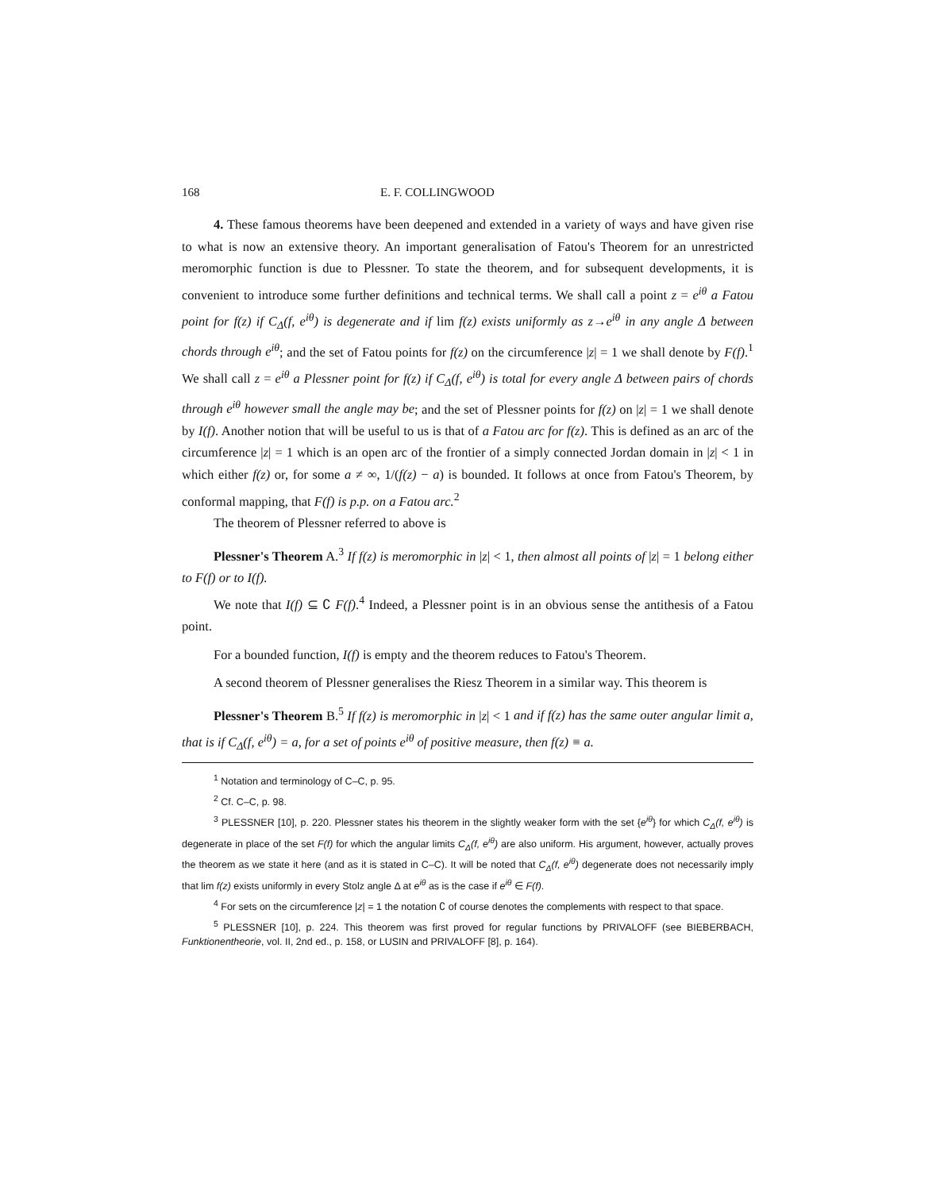168 E. F. COLLINGWOOD
4. These famous theorems have been deepened and extended in a variety of ways and have given rise to what is now an extensive theory. An important generalisation of Fatou's Theorem for an unrestricted meromorphic function is due to Plessner. To state the theorem, and for subsequent developments, it is convenient to introduce some further definitions and technical terms. We shall call a point z = e<sup>iθ</sup> a Fatou point for f(z) if C<sub>Δ</sub>(f, e<sup>iθ</sup>) is degenerate and if lim f(z) exists uniformly as z→e<sup>iθ</sup> in any angle Δ between chords through e<sup>iθ</sup>; and the set of Fatou points for f(z) on the circumference |z| = 1 we shall denote by F(f).<sup>1</sup> We shall call z = e<sup>iθ</sup> a Plessner point for f(z) if C<sub>Δ</sub>(f, e<sup>iθ</sup>) is total for every angle Δ between pairs of chords through e<sup>iθ</sup> however small the angle may be; and the set of Plessner points for f(z) on |z| = 1 we shall denote by I(f). Another notion that will be useful to us is that of a Fatou arc for f(z). This is defined as an arc of the circumference |z| = 1 which is an open arc of the frontier of a simply connected Jordan domain in |z| < 1 in which either f(z) or, for some a ≠ ∞, 1/(f(z) − a) is bounded. It follows at once from Fatou's Theorem, by conformal mapping, that F(f) is p.p. on a Fatou arc.<sup>2</sup>
The theorem of Plessner referred to above is
Plessner's Theorem A.<sup>3</sup> If f(z) is meromorphic in |z| < 1, then almost all points of |z| = 1 belong either to F(f) or to I(f).
We note that I(f) ⊆ ∁ F(f).<sup>4</sup> Indeed, a Plessner point is in an obvious sense the antithesis of a Fatou point.
For a bounded function, I(f) is empty and the theorem reduces to Fatou's Theorem.
A second theorem of Plessner generalises the Riesz Theorem in a similar way. This theorem is
Plessner's Theorem B.<sup>5</sup> If f(z) is meromorphic in |z| < 1 and if f(z) has the same outer angular limit a, that is if C<sub>Δ</sub>(f, e<sup>iθ</sup>) = a, for a set of points e<sup>iθ</sup> of positive measure, then f(z) ≡ a.
<sup>1</sup> Notation and terminology of C–C, p. 95.
<sup>2</sup> Cf. C–C, p. 98.
<sup>3</sup> PLESSNER [10], p. 220. Plessner states his theorem in the slightly weaker form with the set {e<sup>iθ</sup>} for which C<sub>Δ</sub>(f, e<sup>iθ</sup>) is degenerate in place of the set F(f) for which the angular limits C<sub>Δ</sub>(f, e<sup>iθ</sup>) are also uniform. His argument, however, actually proves the theorem as we state it here (and as it is stated in C–C). It will be noted that C<sub>Δ</sub>(f, e<sup>iθ</sup>) degenerate does not necessarily imply that lim f(z) exists uniformly in every Stolz angle Δ at e<sup>iθ</sup> as is the case if e<sup>iθ</sup> ∈ F(f).
<sup>4</sup> For sets on the circumference |z| = 1 the notation ∁ of course denotes the complements with respect to that space.
<sup>5</sup> PLESSNER [10], p. 224. This theorem was first proved for regular functions by PRIVALOFF (see BIEBERBACH, Funktionentheorie, vol. II, 2nd ed., p. 158, or LUSIN and PRIVALOFF [8], p. 164).